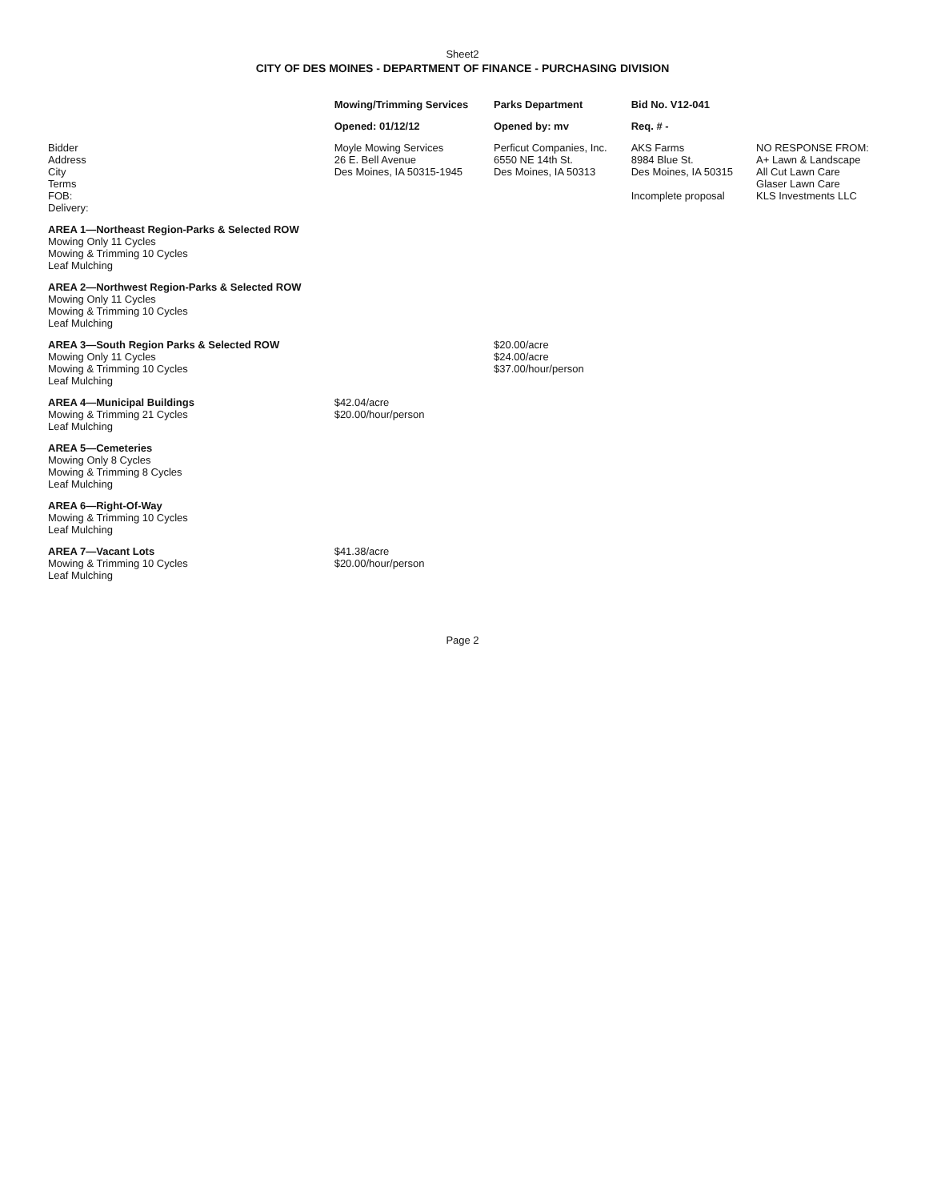Sheet2
CITY OF DES MOINES - DEPARTMENT OF FINANCE - PURCHASING DIVISION
| | Mowing/Trimming Services | Parks Department | Bid No. V12-041 | |
| --- | --- | --- | --- | --- |
| | Opened: 01/12/12 | Opened by: mv | Req. # - | |
| Bidder Address City Terms FOB: Delivery: | Moyle Mowing Services 26 E. Bell Avenue Des Moines, IA 50315-1945 | Perficut Companies, Inc. 6550 NE 14th St. Des Moines, IA 50313 | AKS Farms 8984 Blue St. Des Moines, IA 50315 Incomplete proposal | NO RESPONSE FROM: A+ Lawn & Landscape All Cut Lawn Care Glaser Lawn Care KLS Investments LLC |
| AREA 1—Northeast Region-Parks & Selected ROW Mowing Only 11 Cycles Mowing & Trimming 10 Cycles Leaf Mulching | | | | |
| AREA 2—Northwest Region-Parks & Selected ROW Mowing Only 11 Cycles Mowing & Trimming 10 Cycles Leaf Mulching | | | | |
| AREA 3—South Region Parks & Selected ROW Mowing Only 11 Cycles Mowing & Trimming 10 Cycles Leaf Mulching | | $20.00/acre $24.00/acre $37.00/hour/person | | |
| AREA 4—Municipal Buildings Mowing & Trimming 21 Cycles Leaf Mulching | $42.04/acre $20.00/hour/person | | | |
| AREA 5—Cemeteries Mowing Only 8 Cycles Mowing & Trimming 8 Cycles Leaf Mulching | | | | |
| AREA 6—Right-Of-Way Mowing & Trimming 10 Cycles Leaf Mulching | | | | |
| AREA 7—Vacant Lots Mowing & Trimming 10 Cycles Leaf Mulching | $41.38/acre $20.00/hour/person | | | |
Page 2